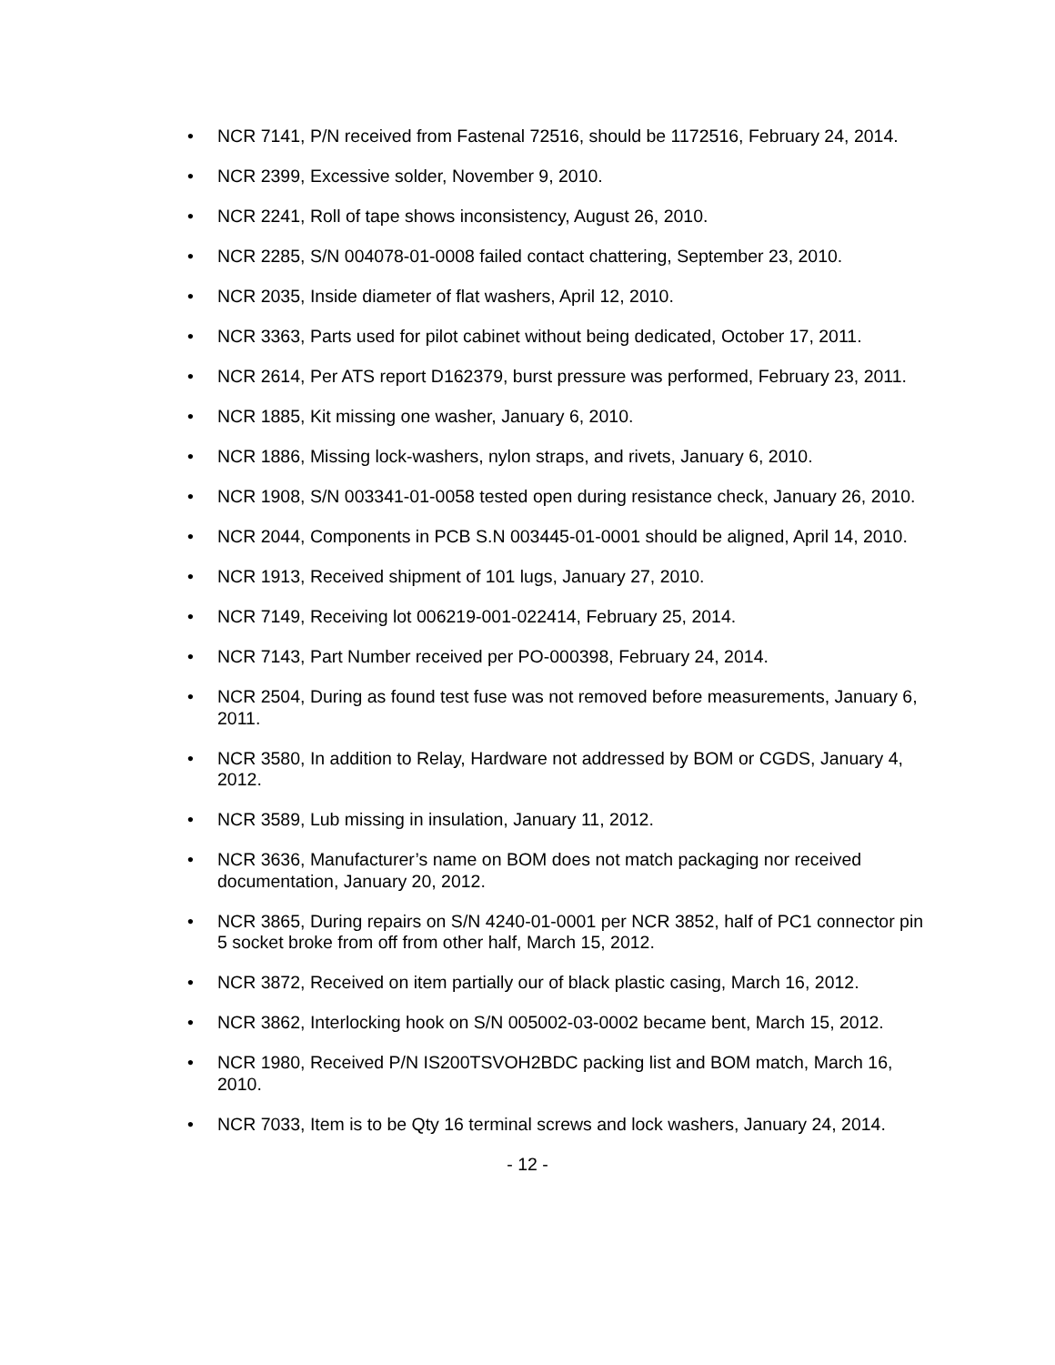• NCR 7141, P/N received from Fastenal 72516, should be 1172516, February 24, 2014.
• NCR 2399, Excessive solder, November 9, 2010.
• NCR 2241, Roll of tape shows inconsistency, August 26, 2010.
• NCR 2285, S/N 004078-01-0008 failed contact chattering, September 23, 2010.
• NCR 2035, Inside diameter of flat washers, April 12, 2010.
• NCR 3363, Parts used for pilot cabinet without being dedicated, October 17, 2011.
• NCR 2614, Per ATS report D162379, burst pressure was performed, February 23, 2011.
• NCR 1885, Kit missing one washer, January 6, 2010.
• NCR 1886, Missing lock-washers, nylon straps, and rivets, January 6, 2010.
• NCR 1908, S/N 003341-01-0058 tested open during resistance check, January 26, 2010.
• NCR 2044, Components in PCB S.N 003445-01-0001 should be aligned, April 14, 2010.
• NCR 1913, Received shipment of 101 lugs, January 27, 2010.
• NCR 7149, Receiving lot 006219-001-022414, February 25, 2014.
• NCR 7143, Part Number received per PO-000398, February 24, 2014.
• NCR 2504, During as found test fuse was not removed before measurements, January 6, 2011.
• NCR 3580, In addition to Relay, Hardware not addressed by BOM or CGDS, January 4, 2012.
• NCR 3589, Lub missing in insulation, January 11, 2012.
• NCR 3636, Manufacturer’s name on BOM does not match packaging nor received documentation, January 20, 2012.
• NCR 3865, During repairs on S/N 4240-01-0001 per NCR 3852, half of PC1 connector pin 5 socket broke from off from other half, March 15, 2012.
• NCR 3872, Received on item partially our of black plastic casing, March 16, 2012.
• NCR 3862, Interlocking hook on S/N 005002-03-0002 became bent, March 15, 2012.
• NCR 1980, Received P/N IS200TSVOH2BDC packing list and BOM match, March 16, 2010.
• NCR 7033, Item is to be Qty 16 terminal screws and lock washers, January 24, 2014.
- 12 -